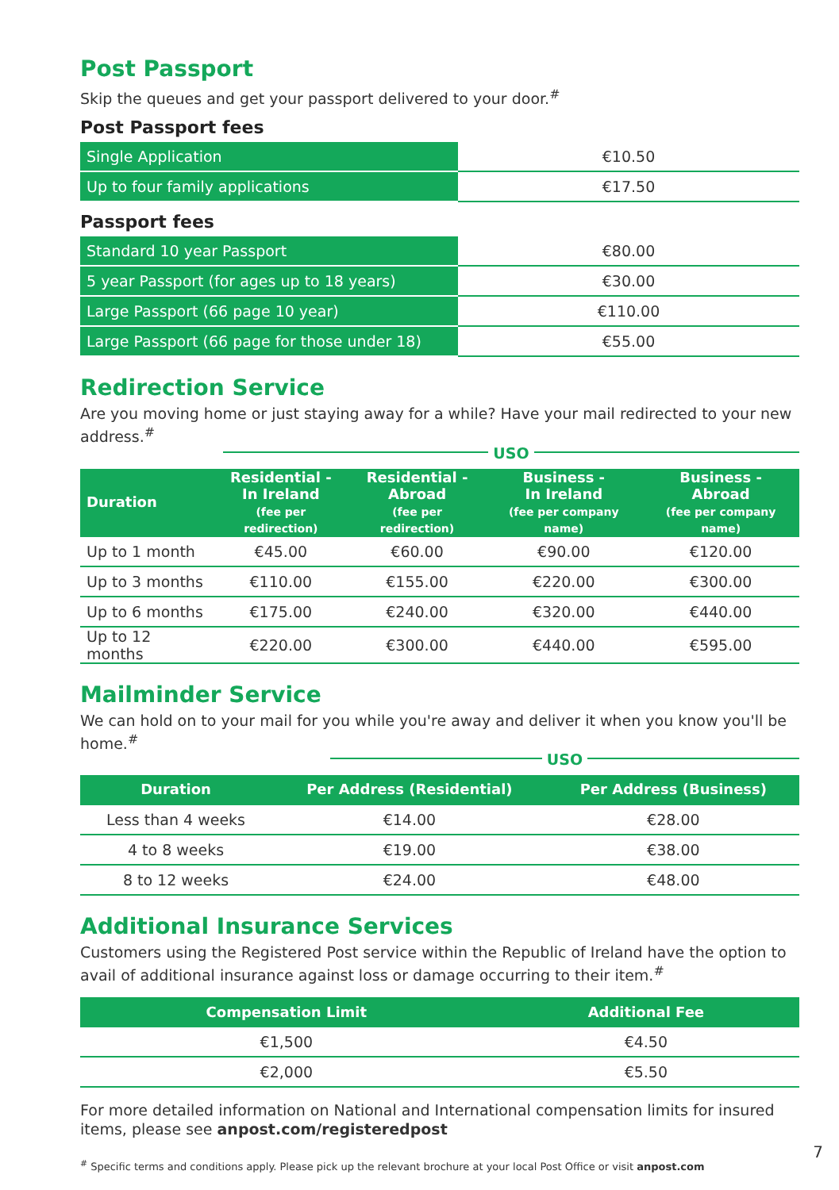Post Passport
Skip the queues and get your passport delivered to your door.<sup>#</sup>
Post Passport fees
| Single Application | €10.50 |
| Up to four family applications | €17.50 |
Passport fees
| Standard 10 year Passport | €80.00 |
| 5 year Passport (for ages up to 18 years) | €30.00 |
| Large Passport (66 page 10 year) | €110.00 |
| Large Passport (66 page for those under 18) | €55.00 |
Redirection Service
Are you moving home or just staying away for a while? Have your mail redirected to your new address.<sup>#</sup>
USO
| Duration | Residential - In Ireland (fee per redirection) | Residential - Abroad (fee per redirection) | Business - In Ireland (fee per company name) | Business - Abroad (fee per company name) |
| --- | --- | --- | --- | --- |
| Up to 1 month | €45.00 | €60.00 | €90.00 | €120.00 |
| Up to 3 months | €110.00 | €155.00 | €220.00 | €300.00 |
| Up to 6 months | €175.00 | €240.00 | €320.00 | €440.00 |
| Up to 12 months | €220.00 | €300.00 | €440.00 | €595.00 |
Mailminder Service
We can hold on to your mail for you while you're away and deliver it when you know you'll be home.<sup>#</sup>
USO
| Duration | Per Address (Residential) | Per Address (Business) |
| --- | --- | --- |
| Less than 4 weeks | €14.00 | €28.00 |
| 4 to 8 weeks | €19.00 | €38.00 |
| 8 to 12 weeks | €24.00 | €48.00 |
Additional Insurance Services
Customers using the Registered Post service within the Republic of Ireland have the option to avail of additional insurance against loss or damage occurring to their item.<sup>#</sup>
| Compensation Limit | Additional Fee |
| --- | --- |
| €1,500 | €4.50 |
| €2,000 | €5.50 |
For more detailed information on National and International compensation limits for insured items, please see anpost.com/registeredpost
<sup>#</sup> Specific terms and conditions apply. Please pick up the relevant brochure at your local Post Office or visit anpost.com
7